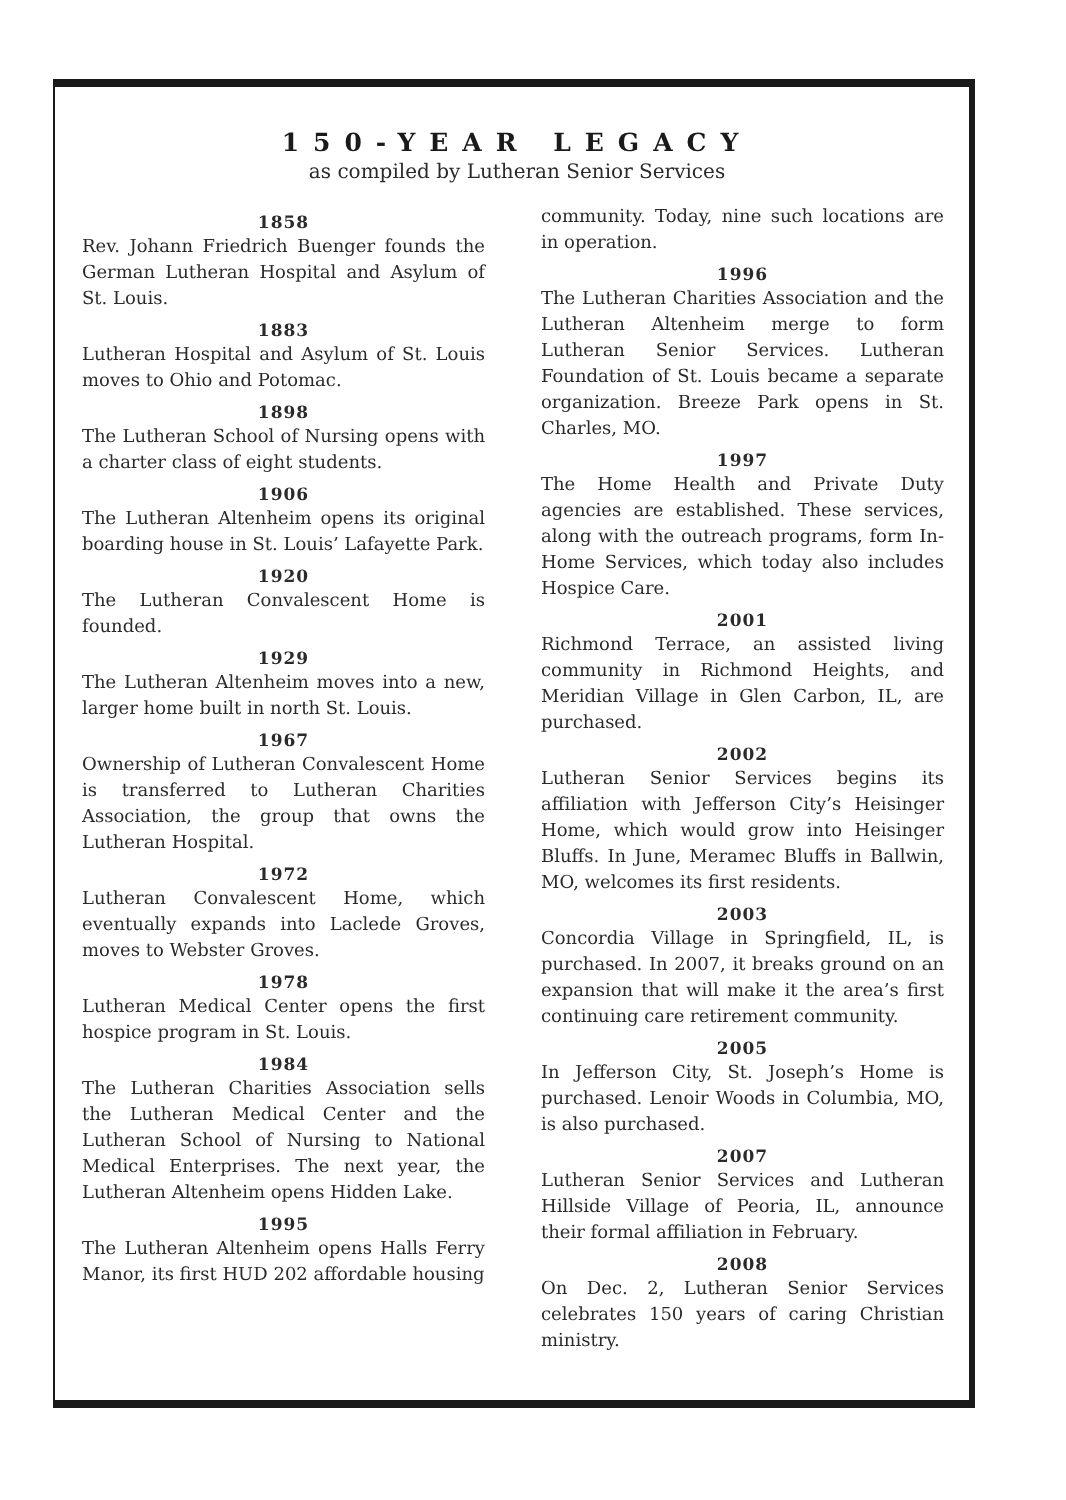150-YEAR LEGACY
as compiled by Lutheran Senior Services
1858
Rev. Johann Friedrich Buenger founds the German Lutheran Hospital and Asylum of St. Louis.
1883
Lutheran Hospital and Asylum of St. Louis moves to Ohio and Potomac.
1898
The Lutheran School of Nursing opens with a charter class of eight students.
1906
The Lutheran Altenheim opens its original boarding house in St. Louis’ Lafayette Park.
1920
The Lutheran Convalescent Home is founded.
1929
The Lutheran Altenheim moves into a new, larger home built in north St. Louis.
1967
Ownership of Lutheran Convalescent Home is transferred to Lutheran Charities Association, the group that owns the Lutheran Hospital.
1972
Lutheran Convalescent Home, which eventually expands into Laclede Groves, moves to Webster Groves.
1978
Lutheran Medical Center opens the first hospice program in St. Louis.
1984
The Lutheran Charities Association sells the Lutheran Medical Center and the Lutheran School of Nursing to National Medical Enterprises. The next year, the Lutheran Altenheim opens Hidden Lake.
1995
The Lutheran Altenheim opens Halls Ferry Manor, its first HUD 202 affordable housing
community. Today, nine such locations are in operation.
1996
The Lutheran Charities Association and the Lutheran Altenheim merge to form Lutheran Senior Services. Lutheran Foundation of St. Louis became a separate organization. Breeze Park opens in St. Charles, MO.
1997
The Home Health and Private Duty agencies are established. These services, along with the outreach programs, form In-Home Services, which today also includes Hospice Care.
2001
Richmond Terrace, an assisted living community in Richmond Heights, and Meridian Village in Glen Carbon, IL, are purchased.
2002
Lutheran Senior Services begins its affiliation with Jefferson City’s Heisinger Home, which would grow into Heisinger Bluffs. In June, Meramec Bluffs in Ballwin, MO, welcomes its first residents.
2003
Concordia Village in Springfield, IL, is purchased. In 2007, it breaks ground on an expansion that will make it the area’s first continuing care retirement community.
2005
In Jefferson City, St. Joseph’s Home is purchased. Lenoir Woods in Columbia, MO, is also purchased.
2007
Lutheran Senior Services and Lutheran Hillside Village of Peoria, IL, announce their formal affiliation in February.
2008
On Dec. 2, Lutheran Senior Services celebrates 150 years of caring Christian ministry.